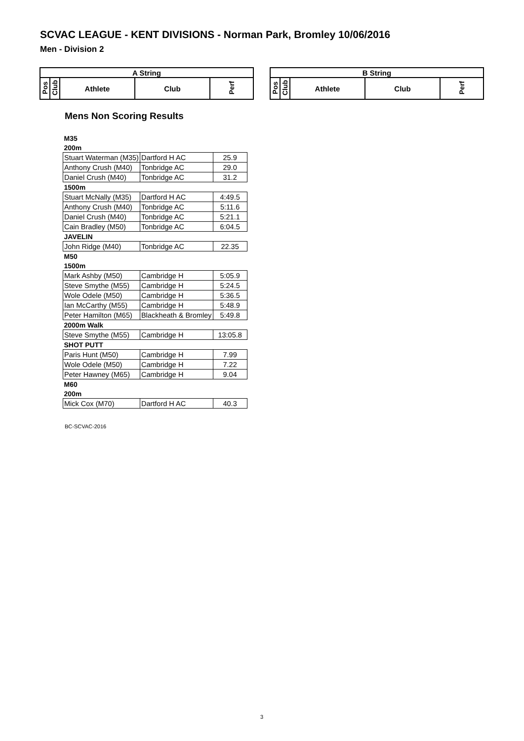SCVAC LEAGUE - KENT DIVISIONS - Norman Park, Bromley 10/06/2016
Men - Division 2
| A String | | | | |
| Pos | Club | Athlete | Club | Perf |
| B String | | | | |
| Pos | Club | Athlete | Club | Perf |
Mens Non Scoring Results
| M35 | | |
| 200m | | |
| Stuart Waterman (M35) | Dartford H AC | 25.9 |
| Anthony Crush (M40) | Tonbridge AC | 29.0 |
| Daniel Crush (M40) | Tonbridge AC | 31.2 |
| 1500m | | |
| Stuart McNally (M35) | Dartford H AC | 4:49.5 |
| Anthony Crush (M40) | Tonbridge AC | 5:11.6 |
| Daniel Crush (M40) | Tonbridge AC | 5:21.1 |
| Cain Bradley (M50) | Tonbridge AC | 6:04.5 |
| JAVELIN | | |
| John Ridge (M40) | Tonbridge AC | 22.35 |
| M50 | | |
| 1500m | | |
| Mark Ashby (M50) | Cambridge H | 5:05.9 |
| Steve Smythe (M55) | Cambridge H | 5:24.5 |
| Wole Odele (M50) | Cambridge H | 5:36.5 |
| Ian McCarthy (M55) | Cambridge H | 5:48.9 |
| Peter Hamilton (M65) | Blackheath & Bromley | 5:49.8 |
| 2000m Walk | | |
| Steve Smythe (M55) | Cambridge H | 13:05.8 |
| SHOT PUTT | | |
| Paris Hunt (M50) | Cambridge H | 7.99 |
| Wole Odele (M50) | Cambridge H | 7.22 |
| Peter Hawney (M65) | Cambridge H | 9.04 |
| M60 | | |
| 200m | | |
| Mick Cox (M70) | Dartford H AC | 40.3 |
BC-SCVAC-2016
3